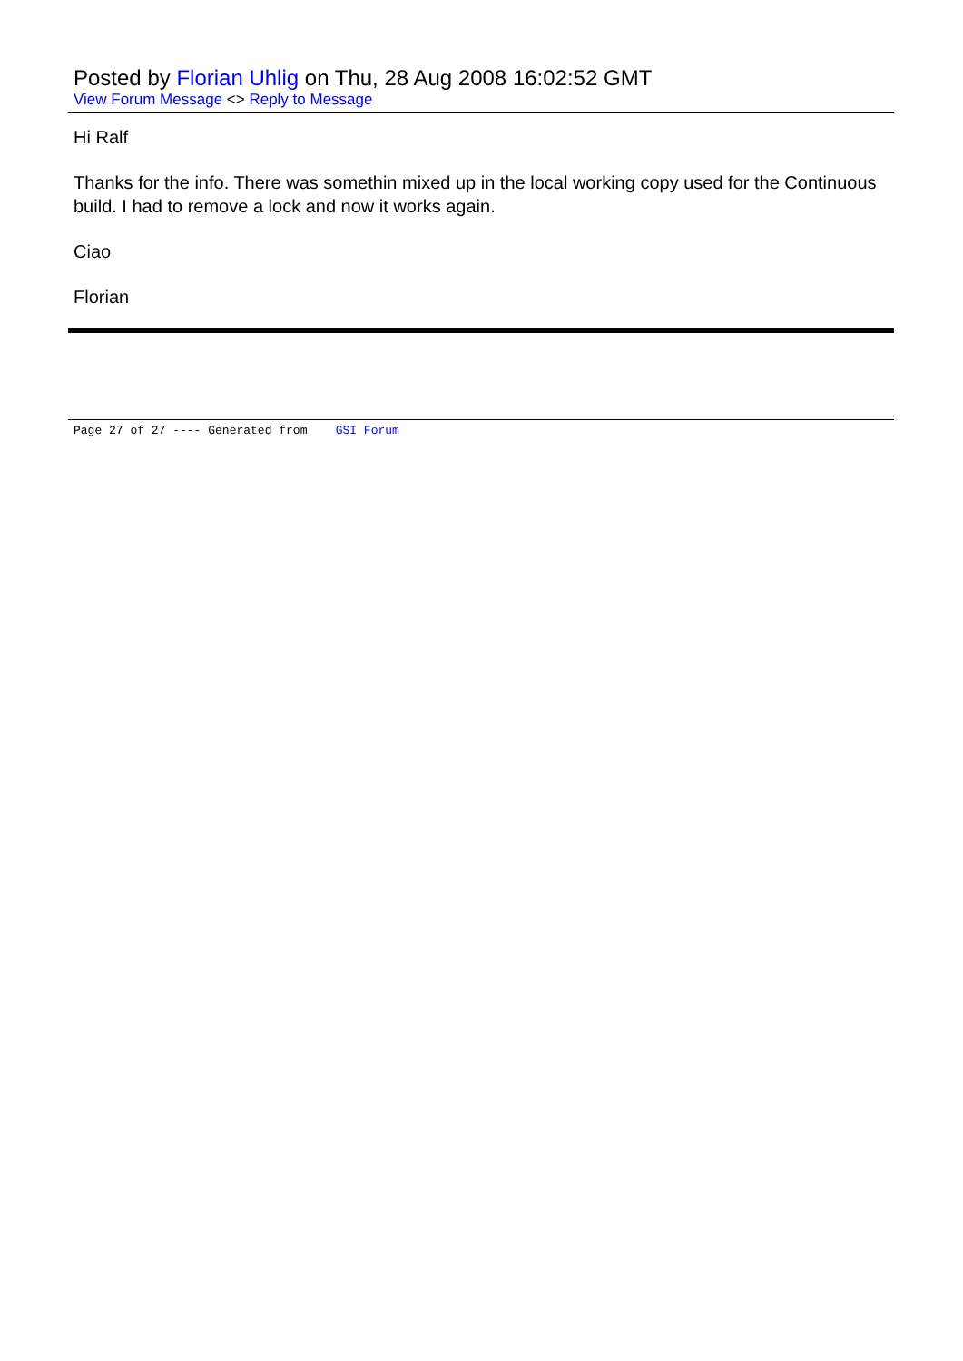Posted by Florian Uhlig on Thu, 28 Aug 2008 16:02:52 GMT
View Forum Message <> Reply to Message
Hi Ralf
Thanks for the info. There was somethin mixed up in the local working copy used for the Continuous build. I had to remove a lock and now it works again.
Ciao
Florian
Page 27 of 27 ---- Generated from GSI Forum